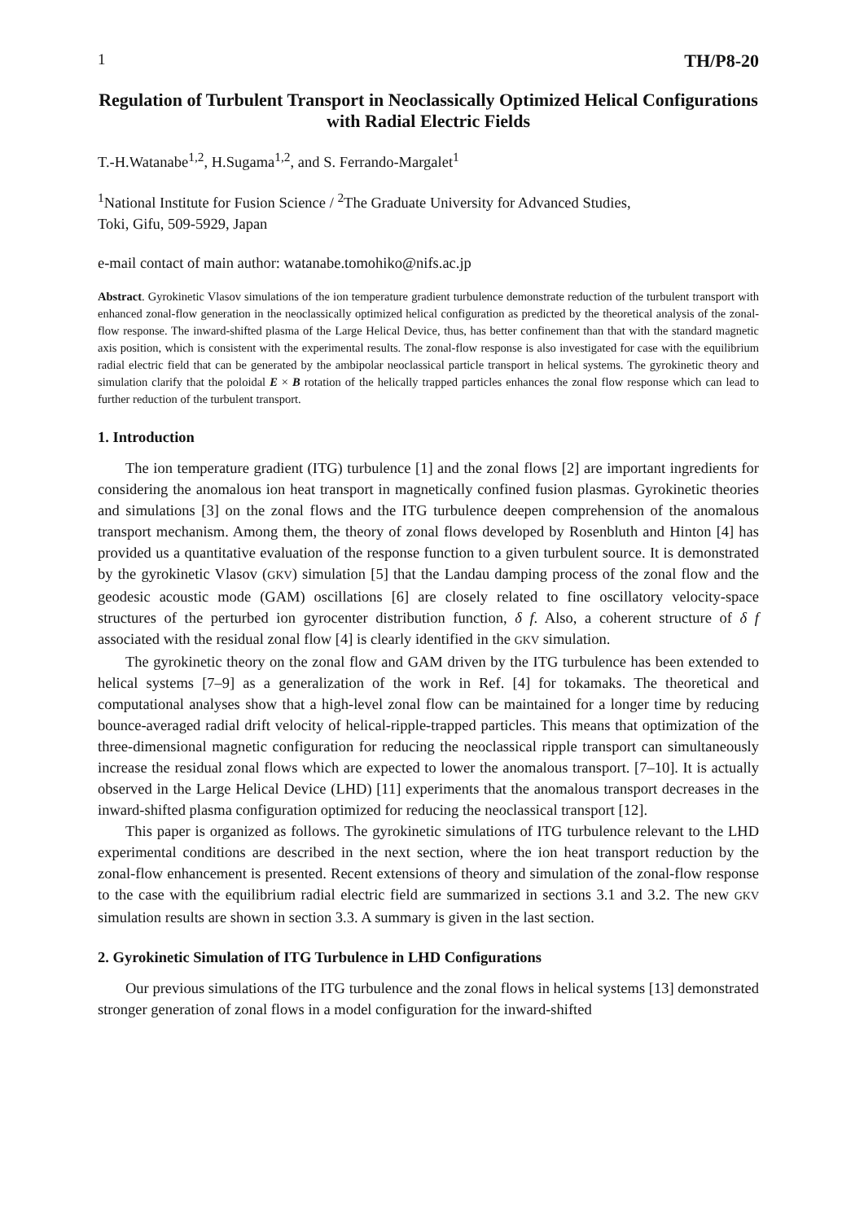1 TH/P8-20
Regulation of Turbulent Transport in Neoclassically Optimized Helical Configurations with Radial Electric Fields
T.-H.Watanabe<sup>1,2</sup>, H.Sugama<sup>1,2</sup>, and S. Ferrando-Margalet<sup>1</sup>
<sup>1</sup> National Institute for Fusion Science / <sup>2</sup>The Graduate University for Advanced Studies,
Toki, Gifu, 509-5929, Japan
e-mail contact of main author: watanabe.tomohiko@nifs.ac.jp
Abstract. Gyrokinetic Vlasov simulations of the ion temperature gradient turbulence demonstrate reduction of the turbulent transport with enhanced zonal-flow generation in the neoclassically optimized helical configuration as predicted by the theoretical analysis of the zonal-flow response. The inward-shifted plasma of the Large Helical Device, thus, has better confinement than that with the standard magnetic axis position, which is consistent with the experimental results. The zonal-flow response is also investigated for case with the equilibrium radial electric field that can be generated by the ambipolar neoclassical particle transport in helical systems. The gyrokinetic theory and simulation clarify that the poloidal E × B rotation of the helically trapped particles enhances the zonal flow response which can lead to further reduction of the turbulent transport.
1. Introduction
The ion temperature gradient (ITG) turbulence [1] and the zonal flows [2] are important ingredients for considering the anomalous ion heat transport in magnetically confined fusion plasmas. Gyrokinetic theories and simulations [3] on the zonal flows and the ITG turbulence deepen comprehension of the anomalous transport mechanism. Among them, the theory of zonal flows developed by Rosenbluth and Hinton [4] has provided us a quantitative evaluation of the response function to a given turbulent source. It is demonstrated by the gyrokinetic Vlasov (GKV) simulation [5] that the Landau damping process of the zonal flow and the geodesic acoustic mode (GAM) oscillations [6] are closely related to fine oscillatory velocity-space structures of the perturbed ion gyrocenter distribution function, δ f. Also, a coherent structure of δ f associated with the residual zonal flow [4] is clearly identified in the GKV simulation.
The gyrokinetic theory on the zonal flow and GAM driven by the ITG turbulence has been extended to helical systems [7–9] as a generalization of the work in Ref. [4] for tokamaks. The theoretical and computational analyses show that a high-level zonal flow can be maintained for a longer time by reducing bounce-averaged radial drift velocity of helical-ripple-trapped particles. This means that optimization of the three-dimensional magnetic configuration for reducing the neoclassical ripple transport can simultaneously increase the residual zonal flows which are expected to lower the anomalous transport. [7–10]. It is actually observed in the Large Helical Device (LHD) [11] experiments that the anomalous transport decreases in the inward-shifted plasma configuration optimized for reducing the neoclassical transport [12].
This paper is organized as follows. The gyrokinetic simulations of ITG turbulence relevant to the LHD experimental conditions are described in the next section, where the ion heat transport reduction by the zonal-flow enhancement is presented. Recent extensions of theory and simulation of the zonal-flow response to the case with the equilibrium radial electric field are summarized in sections 3.1 and 3.2. The new GKV simulation results are shown in section 3.3. A summary is given in the last section.
2. Gyrokinetic Simulation of ITG Turbulence in LHD Configurations
Our previous simulations of the ITG turbulence and the zonal flows in helical systems [13] demonstrated stronger generation of zonal flows in a model configuration for the inward-shifted